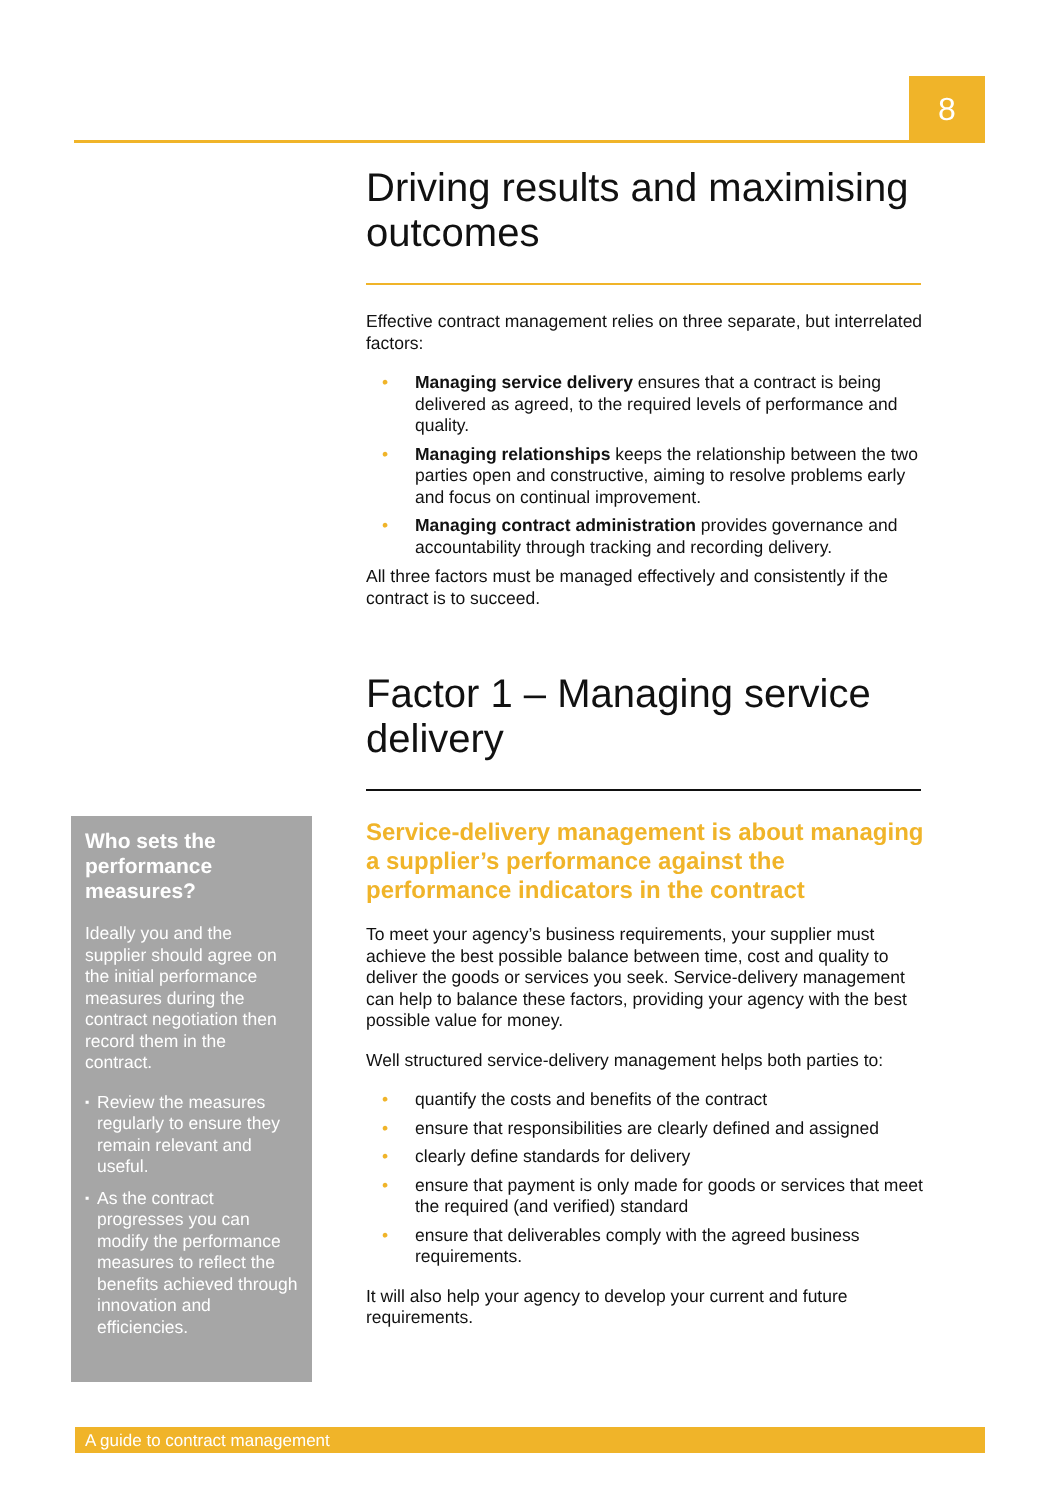8
Driving results and maximising outcomes
Effective contract management relies on three separate, but interrelated factors:
• Managing service delivery ensures that a contract is being delivered as agreed, to the required levels of performance and quality.
• Managing relationships keeps the relationship between the two parties open and constructive, aiming to resolve problems early and focus on continual improvement.
• Managing contract administration provides governance and accountability through tracking and recording delivery.
All three factors must be managed effectively and consistently if the contract is to succeed.
Factor 1 – Managing service delivery
Service-delivery management is about managing a supplier’s performance against the performance indicators in the contract
To meet your agency’s business requirements, your supplier must achieve the best possible balance between time, cost and quality to deliver the goods or services you seek. Service-delivery management can help to balance these factors, providing your agency with the best possible value for money.
Well structured service-delivery management helps both parties to:
• quantify the costs and benefits of the contract
• ensure that responsibilities are clearly defined and assigned
• clearly define standards for delivery
• ensure that payment is only made for goods or services that meet the required (and verified) standard
• ensure that deliverables comply with the agreed business requirements.
It will also help your agency to develop your current and future requirements.
Who sets the performance measures?
Ideally you and the supplier should agree on the initial performance measures during the contract negotiation then record them in the contract.
▪ Review the measures regularly to ensure they remain relevant and useful.
▪ As the contract progresses you can modify the performance measures to reflect the benefits achieved through innovation and efficiencies.
A guide to contract management